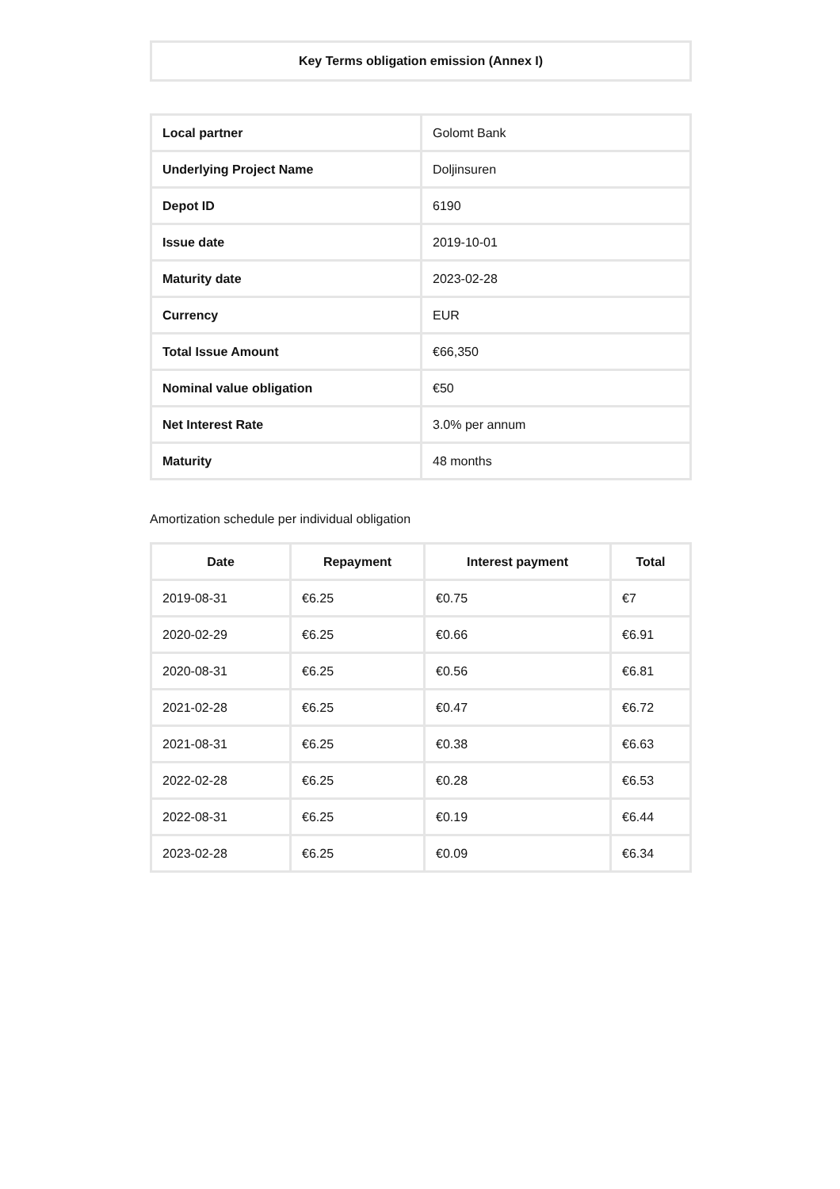Key Terms obligation emission (Annex I)
| Local partner | Golomt Bank |
| Underlying Project Name | Doljinsuren |
| Depot ID | 6190 |
| Issue date | 2019-10-01 |
| Maturity date | 2023-02-28 |
| Currency | EUR |
| Total Issue Amount | €66,350 |
| Nominal value obligation | €50 |
| Net Interest Rate | 3.0% per annum |
| Maturity | 48 months |
Amortization schedule per individual obligation
| Date | Repayment | Interest payment | Total |
| --- | --- | --- | --- |
| 2019-08-31 | €6.25 | €0.75 | €7 |
| 2020-02-29 | €6.25 | €0.66 | €6.91 |
| 2020-08-31 | €6.25 | €0.56 | €6.81 |
| 2021-02-28 | €6.25 | €0.47 | €6.72 |
| 2021-08-31 | €6.25 | €0.38 | €6.63 |
| 2022-02-28 | €6.25 | €0.28 | €6.53 |
| 2022-08-31 | €6.25 | €0.19 | €6.44 |
| 2023-02-28 | €6.25 | €0.09 | €6.34 |